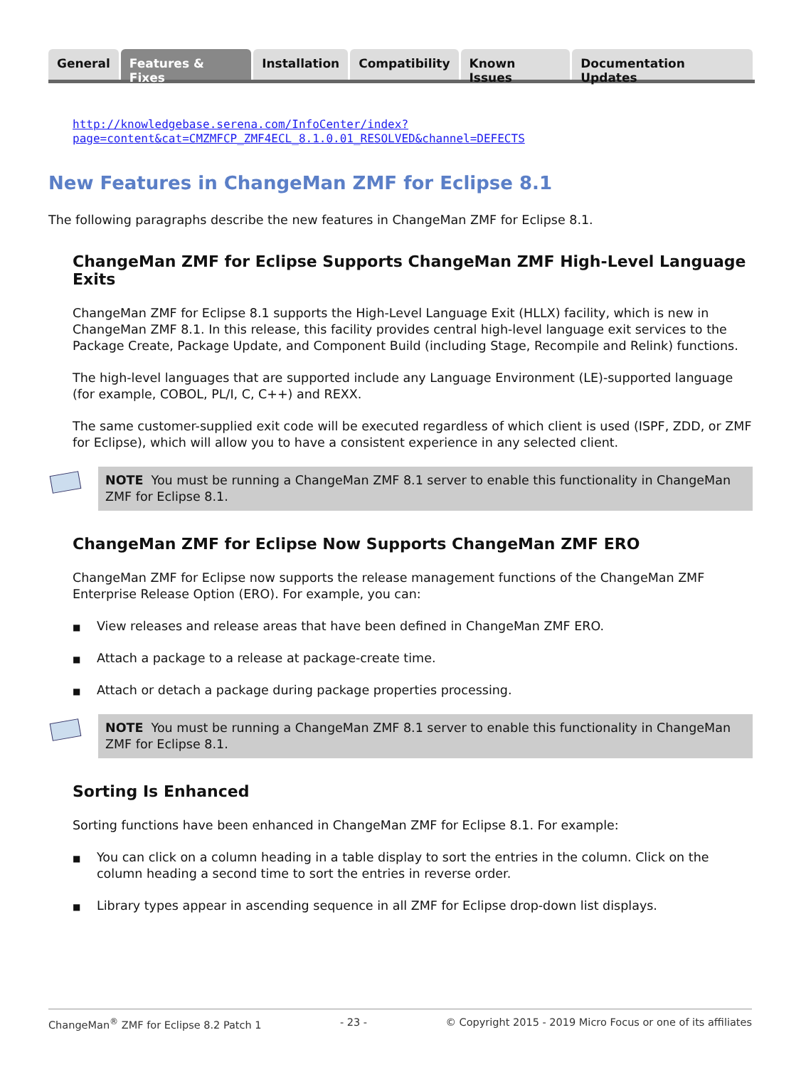General Features & Fixes Installation Compatibility Known Issues Documentation Updates
http://knowledgebase.serena.com/InfoCenter/index?page=content&cat=CMZMFCP_ZMF4ECL_8.1.0.01_RESOLVED&channel=DEFECTS
New Features in ChangeMan ZMF for Eclipse 8.1
The following paragraphs describe the new features in ChangeMan ZMF for Eclipse 8.1.
ChangeMan ZMF for Eclipse Supports ChangeMan ZMF High-Level Language Exits
ChangeMan ZMF for Eclipse 8.1 supports the High-Level Language Exit (HLLX) facility, which is new in ChangeMan ZMF 8.1. In this release, this facility provides central high-level language exit services to the Package Create, Package Update, and Component Build (including Stage, Recompile and Relink) functions.
The high-level languages that are supported include any Language Environment (LE)-supported language (for example, COBOL, PL/I, C, C++) and REXX.
The same customer-supplied exit code will be executed regardless of which client is used (ISPF, ZDD, or ZMF for Eclipse), which will allow you to have a consistent experience in any selected client.
NOTE You must be running a ChangeMan ZMF 8.1 server to enable this functionality in ChangeMan ZMF for Eclipse 8.1.
ChangeMan ZMF for Eclipse Now Supports ChangeMan ZMF ERO
ChangeMan ZMF for Eclipse now supports the release management functions of the ChangeMan ZMF Enterprise Release Option (ERO). For example, you can:
■ View releases and release areas that have been defined in ChangeMan ZMF ERO.
■ Attach a package to a release at package-create time.
■ Attach or detach a package during package properties processing.
NOTE You must be running a ChangeMan ZMF 8.1 server to enable this functionality in ChangeMan ZMF for Eclipse 8.1.
Sorting Is Enhanced
Sorting functions have been enhanced in ChangeMan ZMF for Eclipse 8.1. For example:
■ You can click on a column heading in a table display to sort the entries in the column. Click on the column heading a second time to sort the entries in reverse order.
■ Library types appear in ascending sequence in all ZMF for Eclipse drop-down list displays.
ChangeMan<sup>®</sup> ZMF for Eclipse 8.2 Patch 1 - 23 - © Copyright 2015 - 2019 Micro Focus or one of its affiliates